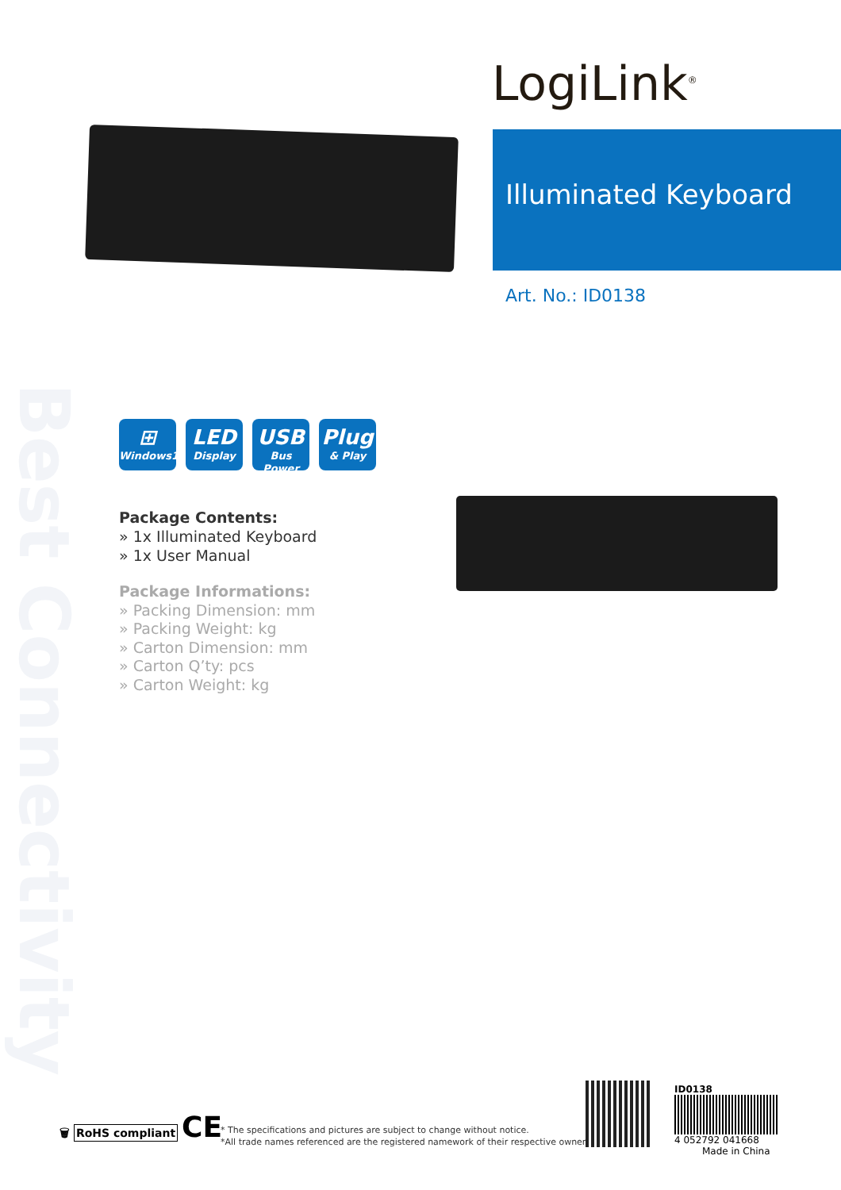Best Connectivity
LogiLink<sup>®</sup>
Illuminated Keyboard
Art. No.: ID0138
⊞
Windows10
LED
Display
USB
Bus Power
Plug
& Play
Package Contents:
» 1x Illuminated Keyboard
» 1x User Manual
Package Informations:
» Packing Dimension: mm
» Packing Weight: kg
» Carton Dimension: mm
» Carton Q’ty: pcs
» Carton Weight: kg
🗑 RoHS compliant CE
* The specifications and pictures are subject to change without notice.
*All trade names referenced are the registered namework of their respective owners.
ID0138
4 052792 041668
Made in China